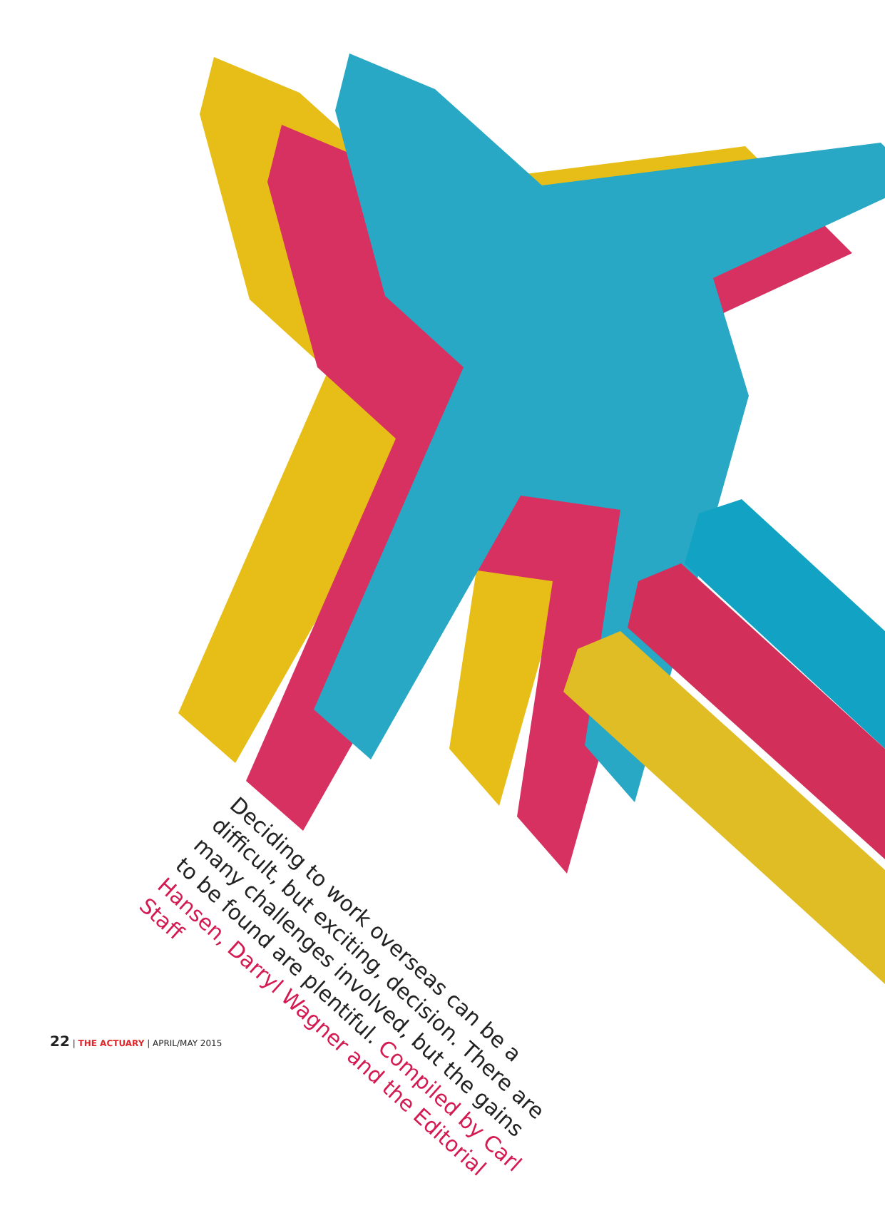Deciding to work overseas can be a difficult, but exciting, decision. There are many challenges involved, but the gains to be found are plentiful. Compiled by Carl Hansen, Darryl Wagner and the Editorial Staff
22 | THE ACTUARY | APRIL/MAY 2015